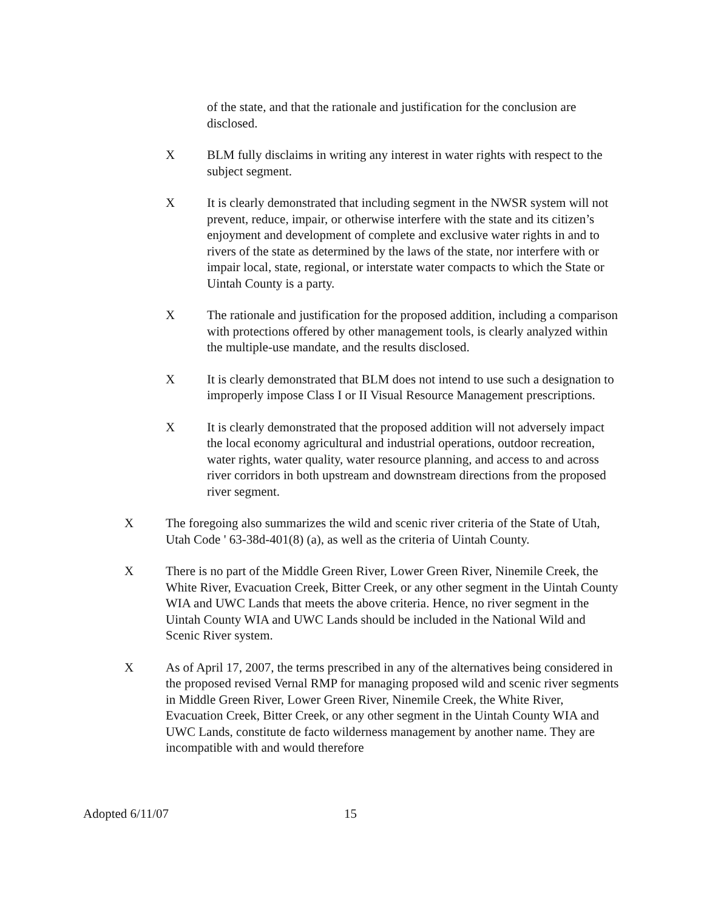of the state, and that the rationale and justification for the conclusion are disclosed.
X BLM fully disclaims in writing any interest in water rights with respect to the subject segment.
X It is clearly demonstrated that including segment in the NWSR system will not prevent, reduce, impair, or otherwise interfere with the state and its citizen’s enjoyment and development of complete and exclusive water rights in and to rivers of the state as determined by the laws of the state, nor interfere with or impair local, state, regional, or interstate water compacts to which the State or Uintah County is a party.
X The rationale and justification for the proposed addition, including a comparison with protections offered by other management tools, is clearly analyzed within the multiple-use mandate, and the results disclosed.
X It is clearly demonstrated that BLM does not intend to use such a designation to improperly impose Class I or II Visual Resource Management prescriptions.
X It is clearly demonstrated that the proposed addition will not adversely impact the local economy agricultural and industrial operations, outdoor recreation, water rights, water quality, water resource planning, and access to and across river corridors in both upstream and downstream directions from the proposed river segment.
X The foregoing also summarizes the wild and scenic river criteria of the State of Utah, Utah Code ' 63-38d-401(8) (a), as well as the criteria of Uintah County.
X There is no part of the Middle Green River, Lower Green River, Ninemile Creek, the White River, Evacuation Creek, Bitter Creek, or any other segment in the Uintah County WIA and UWC Lands that meets the above criteria. Hence, no river segment in the Uintah County WIA and UWC Lands should be included in the National Wild and Scenic River system.
X As of April 17, 2007, the terms prescribed in any of the alternatives being considered in the proposed revised Vernal RMP for managing proposed wild and scenic river segments in Middle Green River, Lower Green River, Ninemile Creek, the White River, Evacuation Creek, Bitter Creek, or any other segment in the Uintah County WIA and UWC Lands, constitute de facto wilderness management by another name. They are incompatible with and would therefore
Adopted 6/11/07 15